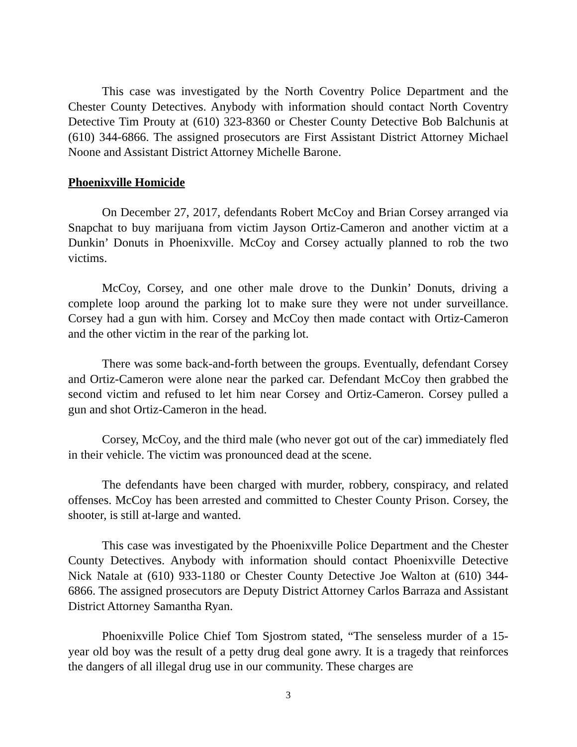This case was investigated by the North Coventry Police Department and the Chester County Detectives. Anybody with information should contact North Coventry Detective Tim Prouty at (610) 323-8360 or Chester County Detective Bob Balchunis at (610) 344-6866. The assigned prosecutors are First Assistant District Attorney Michael Noone and Assistant District Attorney Michelle Barone.
Phoenixville Homicide
On December 27, 2017, defendants Robert McCoy and Brian Corsey arranged via Snapchat to buy marijuana from victim Jayson Ortiz-Cameron and another victim at a Dunkin’ Donuts in Phoenixville. McCoy and Corsey actually planned to rob the two victims.
McCoy, Corsey, and one other male drove to the Dunkin’ Donuts, driving a complete loop around the parking lot to make sure they were not under surveillance. Corsey had a gun with him. Corsey and McCoy then made contact with Ortiz-Cameron and the other victim in the rear of the parking lot.
There was some back-and-forth between the groups. Eventually, defendant Corsey and Ortiz-Cameron were alone near the parked car. Defendant McCoy then grabbed the second victim and refused to let him near Corsey and Ortiz-Cameron. Corsey pulled a gun and shot Ortiz-Cameron in the head.
Corsey, McCoy, and the third male (who never got out of the car) immediately fled in their vehicle. The victim was pronounced dead at the scene.
The defendants have been charged with murder, robbery, conspiracy, and related offenses. McCoy has been arrested and committed to Chester County Prison. Corsey, the shooter, is still at-large and wanted.
This case was investigated by the Phoenixville Police Department and the Chester County Detectives. Anybody with information should contact Phoenixville Detective Nick Natale at (610) 933-1180 or Chester County Detective Joe Walton at (610) 344-6866. The assigned prosecutors are Deputy District Attorney Carlos Barraza and Assistant District Attorney Samantha Ryan.
Phoenixville Police Chief Tom Sjostrom stated, “The senseless murder of a 15-year old boy was the result of a petty drug deal gone awry. It is a tragedy that reinforces the dangers of all illegal drug use in our community. These charges are
3